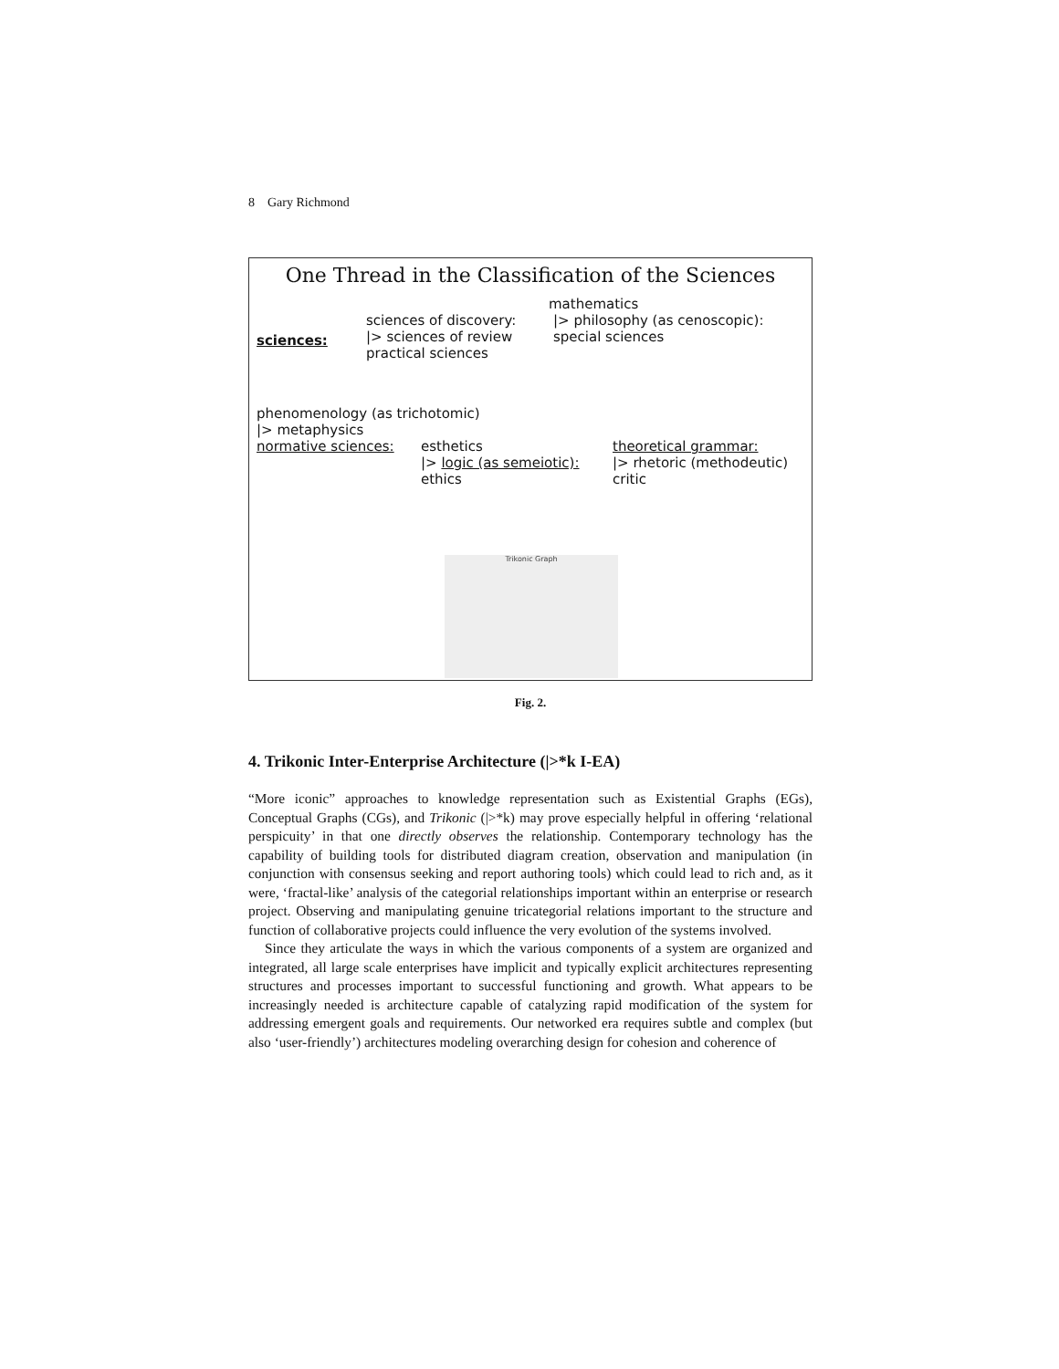8 Gary Richmond
One Thread in the Classification of the Sciences
mathematics
sciences:
sciences of discovery:
|> sciences of review
practical sciences
|> philosophy (as cenoscopic):
special sciences
phenomenology (as trichotomic)
|> metaphysics
normative sciences: esthetics
|> logic (as semeiotic):
ethics
theoretical grammar:
|> rhetoric (methodeutic)
critic
Trikonic Graph
Fig. 2.
4. Trikonic Inter-Enterprise Architecture (|>*k I-EA)
“More iconic” approaches to knowledge representation such as Existential Graphs (EGs), Conceptual Graphs (CGs), and Trikonic (|>*k) may prove especially helpful in offering ‘relational perspicuity’ in that one directly observes the relationship. Contemporary technology has the capability of building tools for distributed diagram creation, observation and manipulation (in conjunction with consensus seeking and report authoring tools) which could lead to rich and, as it were, ‘fractal-like’ analysis of the categorial relationships important within an enterprise or research project. Observing and manipulating genuine tricategorial relations important to the structure and function of collaborative projects could influence the very evolution of the systems involved.
Since they articulate the ways in which the various components of a system are organized and integrated, all large scale enterprises have implicit and typically explicit architectures representing structures and processes important to successful functioning and growth. What appears to be increasingly needed is architecture capable of catalyzing rapid modification of the system for addressing emergent goals and requirements. Our networked era requires subtle and complex (but also ‘user-friendly’) architectures modeling overarching design for cohesion and coherence of